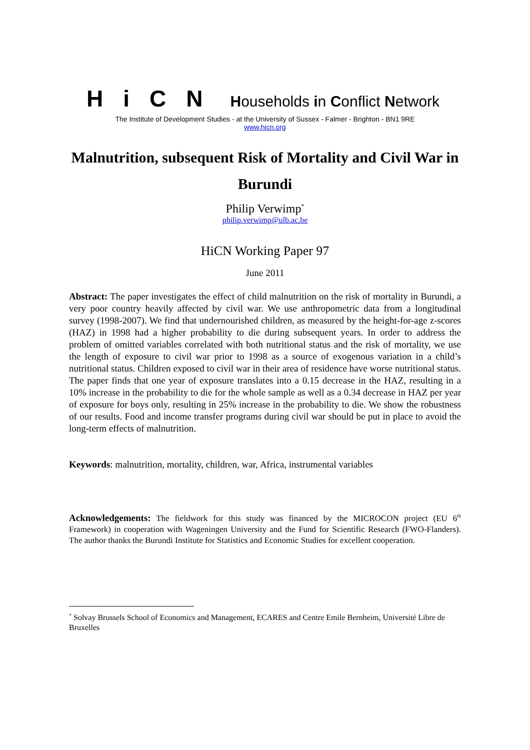Hi C N
Households in Conflict Network
The Institute of Development Studies - at the University of Sussex - Falmer - Brighton - BN1 9RE
www.hicn.org
Malnutrition, subsequent Risk of Mortality and Civil War in Burundi
Philip Verwimp<sup>*</sup>
philip.verwimp@ulb.ac.be
HiCN Working Paper 97
June 2011
Abstract: The paper investigates the effect of child malnutrition on the risk of mortality in Burundi, a very poor country heavily affected by civil war. We use anthropometric data from a longitudinal survey (1998-2007). We find that undernourished children, as measured by the height-for-age z-scores (HAZ) in 1998 had a higher probability to die during subsequent years. In order to address the problem of omitted variables correlated with both nutritional status and the risk of mortality, we use the length of exposure to civil war prior to 1998 as a source of exogenous variation in a child’s nutritional status. Children exposed to civil war in their area of residence have worse nutritional status. The paper finds that one year of exposure translates into a 0.15 decrease in the HAZ, resulting in a 10% increase in the probability to die for the whole sample as well as a 0.34 decrease in HAZ per year of exposure for boys only, resulting in 25% increase in the probability to die. We show the robustness of our results. Food and income transfer programs during civil war should be put in place to avoid the long-term effects of malnutrition.
Keywords: malnutrition, mortality, children, war, Africa, instrumental variables
Acknowledgements: The fieldwork for this study was financed by the MICROCON project (EU 6<sup>th</sup> Framework) in cooperation with Wageningen University and the Fund for Scientific Research (FWO-Flanders). The author thanks the Burundi Institute for Statistics and Economic Studies for excellent cooperation.
<sup>*</sup> Solvay Brussels School of Economics and Management, ECARES and Centre Emile Bernheim, Université Libre de Bruxelles